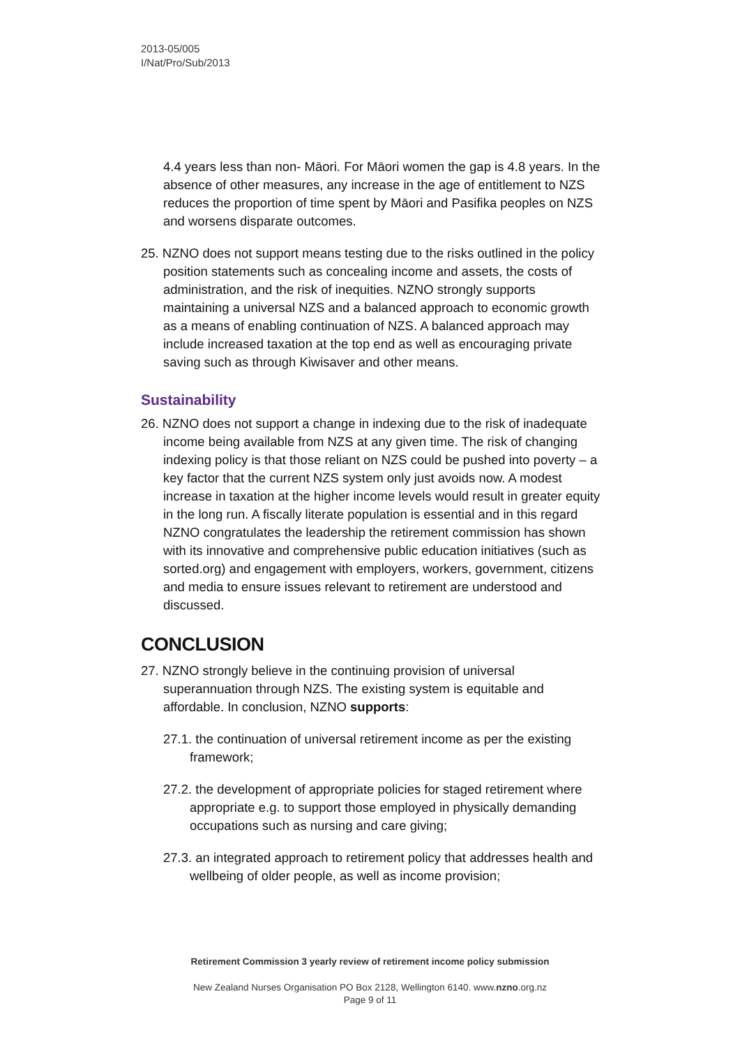2013-05/005
I/Nat/Pro/Sub/2013
4.4 years less than non- Māori. For Māori women the gap is 4.8 years. In the absence of other measures, any increase in the age of entitlement to NZS reduces the proportion of time spent by Māori and Pasifika peoples on NZS and worsens disparate outcomes.
25. NZNO does not support means testing due to the risks outlined in the policy position statements such as concealing income and assets, the costs of administration, and the risk of inequities. NZNO strongly supports maintaining a universal NZS and a balanced approach to economic growth as a means of enabling continuation of NZS. A balanced approach may include increased taxation at the top end as well as encouraging private saving such as through Kiwisaver and other means.
Sustainability
26. NZNO does not support a change in indexing due to the risk of inadequate income being available from NZS at any given time. The risk of changing indexing policy is that those reliant on NZS could be pushed into poverty – a key factor that the current NZS system only just avoids now. A modest increase in taxation at the higher income levels would result in greater equity in the long run. A fiscally literate population is essential and in this regard NZNO congratulates the leadership the retirement commission has shown with its innovative and comprehensive public education initiatives (such as sorted.org) and engagement with employers, workers, government, citizens and media to ensure issues relevant to retirement are understood and discussed.
CONCLUSION
27. NZNO strongly believe in the continuing provision of universal superannuation through NZS. The existing system is equitable and affordable. In conclusion, NZNO supports:
27.1. the continuation of universal retirement income as per the existing framework;
27.2. the development of appropriate policies for staged retirement where appropriate e.g. to support those employed in physically demanding occupations such as nursing and care giving;
27.3. an integrated approach to retirement policy that addresses health and wellbeing of older people, as well as income provision;
Retirement Commission 3 yearly review of retirement income policy submission
New Zealand Nurses Organisation PO Box 2128, Wellington 6140. www.nzno.org.nz
Page 9 of 11